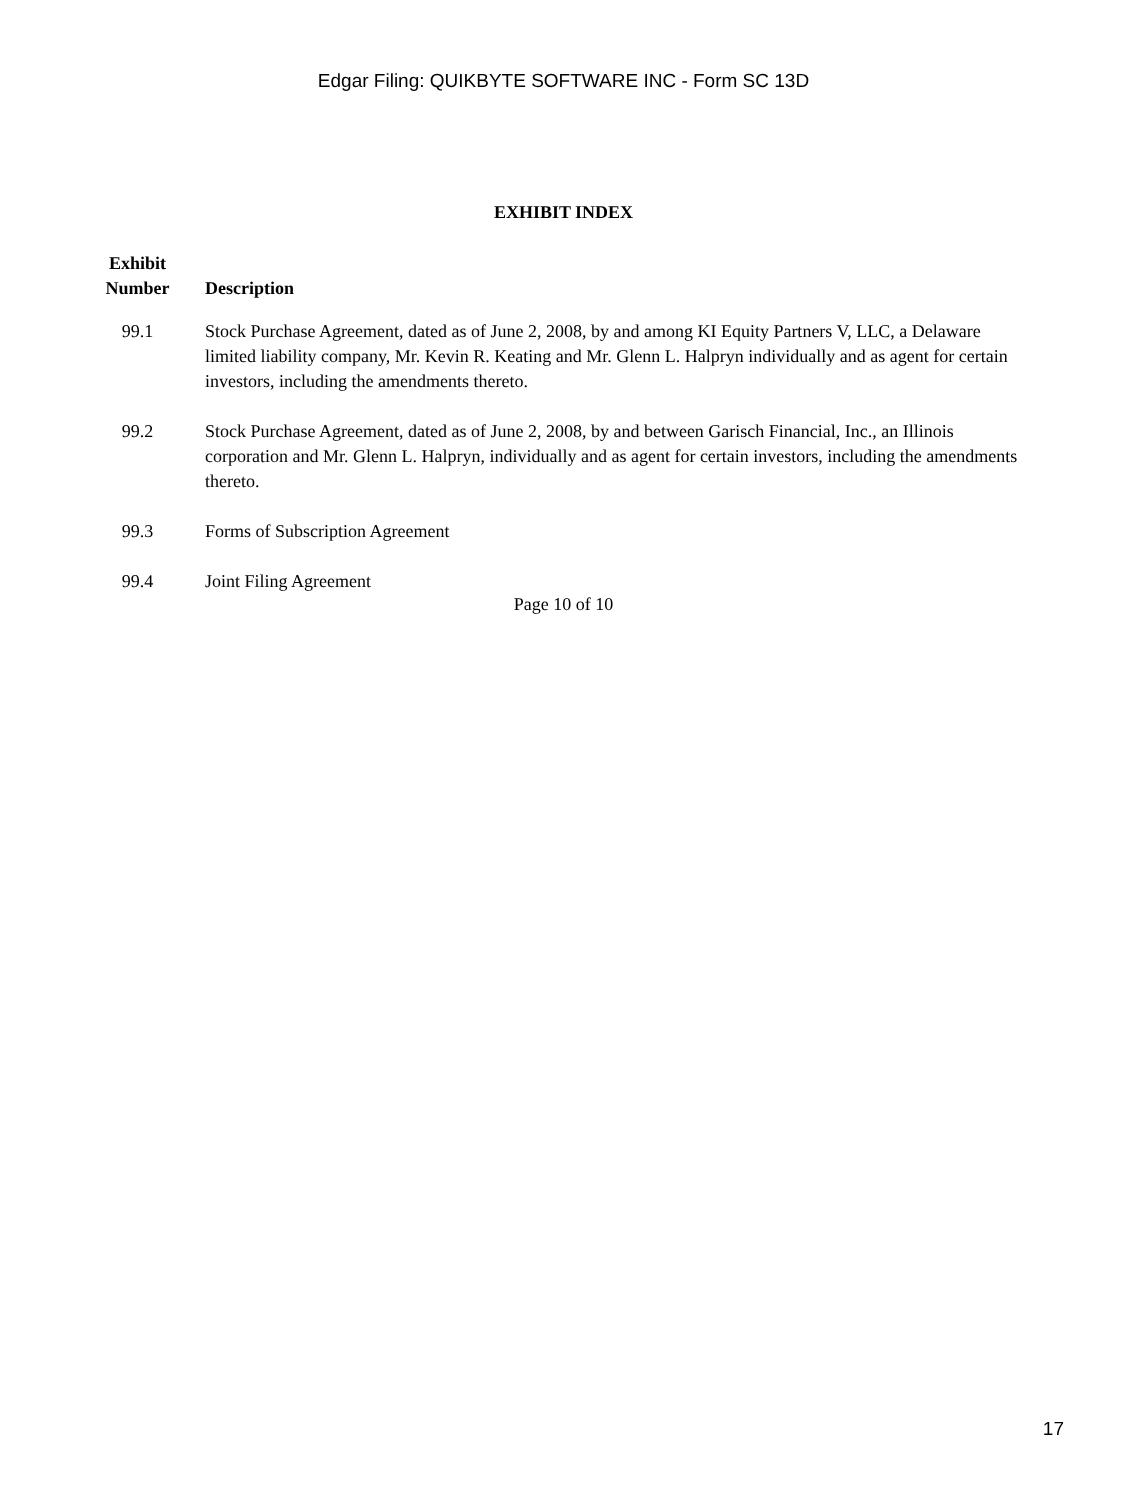Edgar Filing: QUIKBYTE SOFTWARE INC - Form SC 13D
EXHIBIT INDEX
| Exhibit Number | Description |
| --- | --- |
| 99.1 | Stock Purchase Agreement, dated as of June 2, 2008, by and among KI Equity Partners V, LLC, a Delaware limited liability company, Mr. Kevin R. Keating and Mr. Glenn L. Halpryn individually and as agent for certain investors, including the amendments thereto. |
| 99.2 | Stock Purchase Agreement, dated as of June 2, 2008, by and between Garisch Financial, Inc., an Illinois corporation and Mr. Glenn L. Halpryn, individually and as agent for certain investors, including the amendments thereto. |
| 99.3 | Forms of Subscription Agreement |
| 99.4 | Joint Filing Agreement |
Page 10 of 10
17